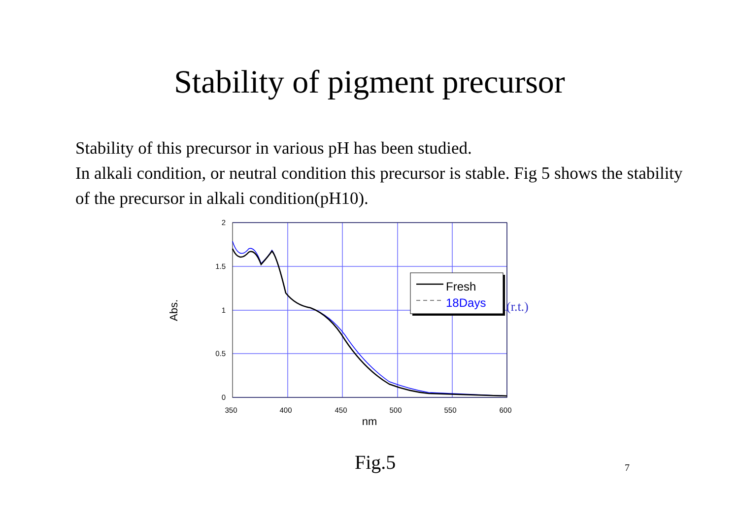Stability of pigment precursor
Stability of this precursor in various pH has been studied.
In alkali condition, or neutral condition this precursor is stable. Fig 5 shows the stability of the precursor in alkali condition(pH10).
2
1.5
1
0.5
0
350
400
450
500
550
600
nm
Abs.
Fresh
18Days
(r.t.)
Fig.5 7